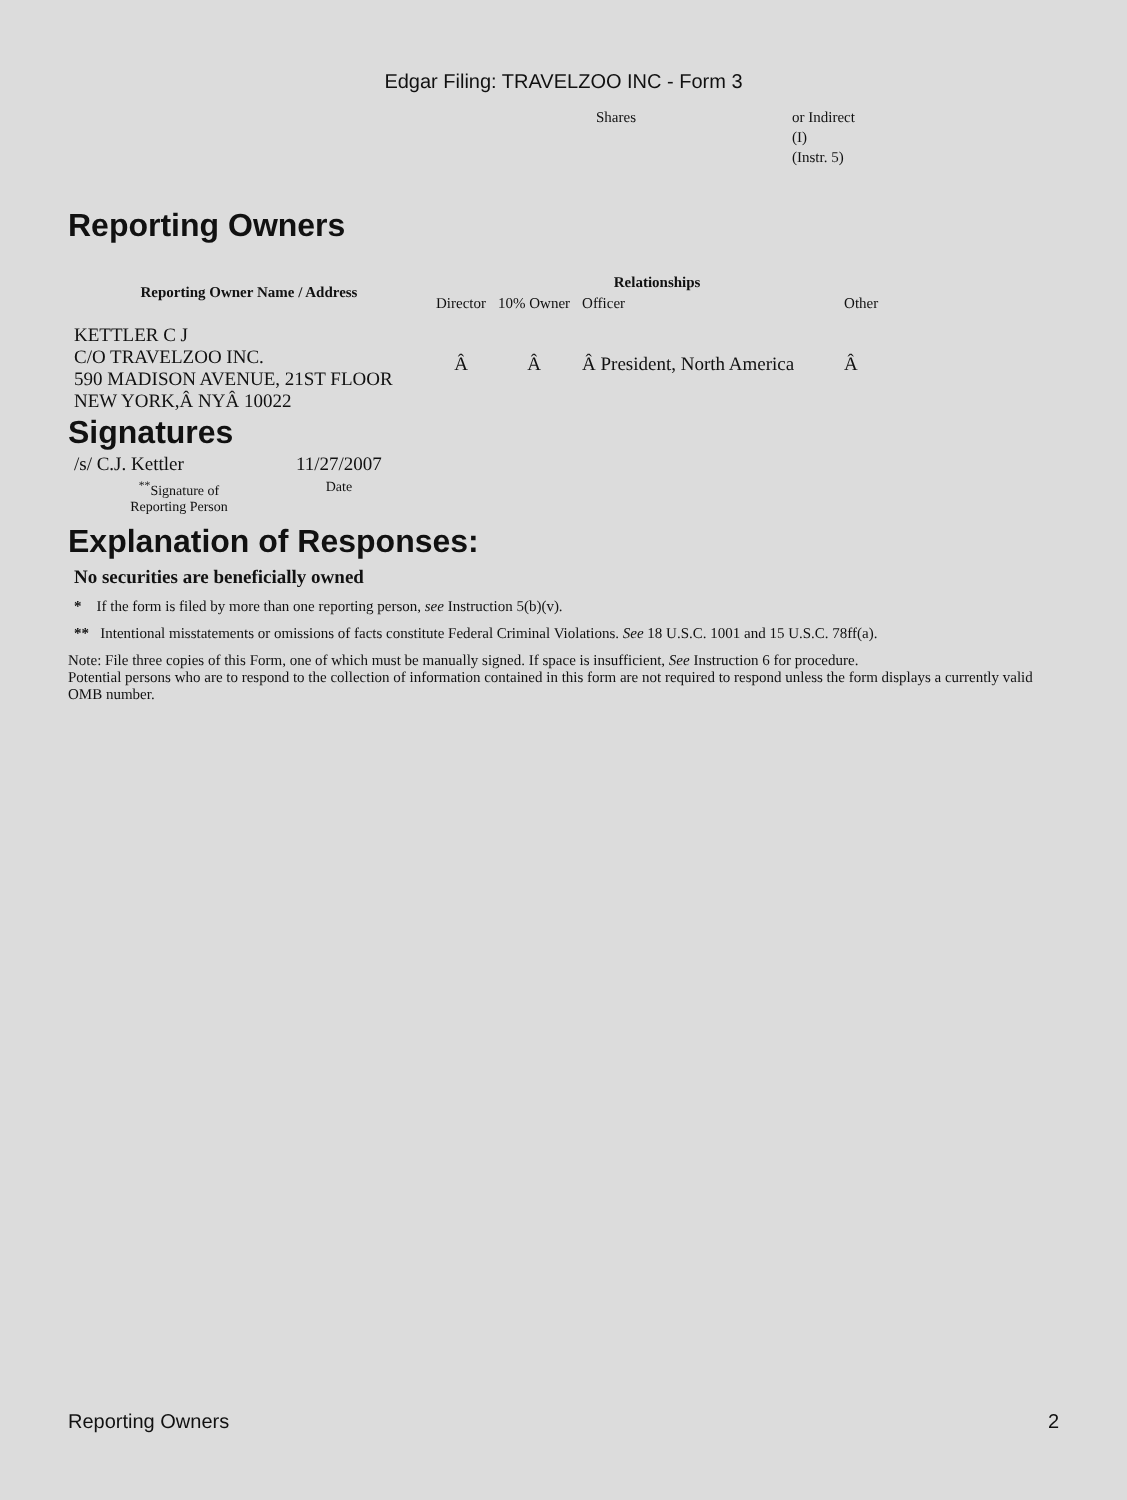Edgar Filing: TRAVELZOO INC - Form 3
Shares
or Indirect
(I)
(Instr. 5)
Reporting Owners
| Reporting Owner Name / Address | Relationships | | | |
| --- | --- | --- | --- | --- |
| | Director | 10% Owner | Officer | Other |
| KETTLER C J C/O TRAVELZOO INC. 590 MADISON AVENUE, 21ST FLOOR NEW YORK,Â NYÂ 10022 | Â | Â | Â President, North America | Â |
Signatures
| /s/ C.J. Kettler | 11/27/2007 |
| <sup>**</sup> Signature of Reporting Person | Date |
Explanation of Responses:
No securities are beneficially owned
* If the form is filed by more than one reporting person, see Instruction 5(b)(v).
** Intentional misstatements or omissions of facts constitute Federal Criminal Violations. See 18 U.S.C. 1001 and 15 U.S.C. 78ff(a).
Note: File three copies of this Form, one of which must be manually signed. If space is insufficient, See Instruction 6 for procedure.
Potential persons who are to respond to the collection of information contained in this form are not required to respond unless the form displays a currently valid OMB number.
Reporting Owners 2